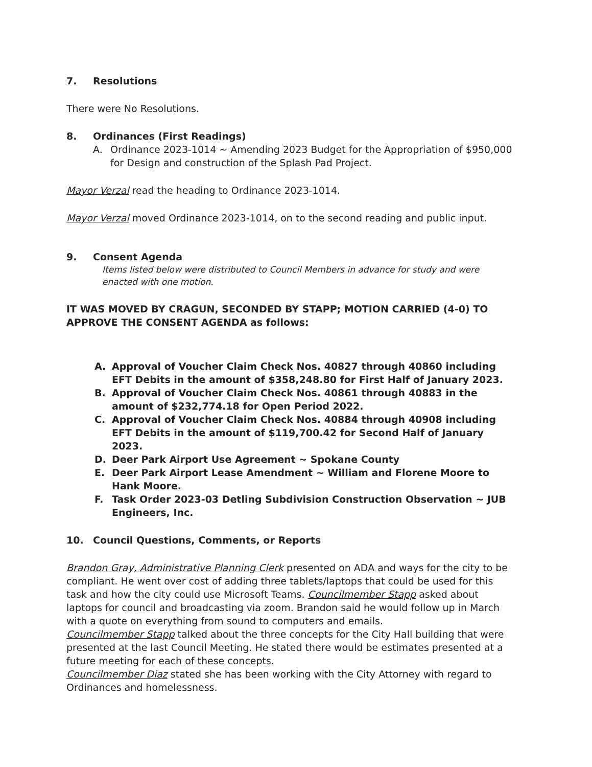7. Resolutions
There were No Resolutions.
8. Ordinances (First Readings)
A. Ordinance 2023-1014 ~ Amending 2023 Budget for the Appropriation of $950,000 for Design and construction of the Splash Pad Project.
Mayor Verzal read the heading to Ordinance 2023-1014.
Mayor Verzal moved Ordinance 2023-1014, on to the second reading and public input.
9. Consent Agenda
Items listed below were distributed to Council Members in advance for study and were enacted with one motion.
IT WAS MOVED BY CRAGUN, SECONDED BY STAPP; MOTION CARRIED (4-0) TO APPROVE THE CONSENT AGENDA as follows:
A. Approval of Voucher Claim Check Nos. 40827 through 40860 including EFT Debits in the amount of $358,248.80 for First Half of January 2023.
B. Approval of Voucher Claim Check Nos. 40861 through 40883 in the amount of $232,774.18 for Open Period 2022.
C. Approval of Voucher Claim Check Nos. 40884 through 40908 including EFT Debits in the amount of $119,700.42 for Second Half of January 2023.
D. Deer Park Airport Use Agreement ~ Spokane County
E. Deer Park Airport Lease Amendment ~ William and Florene Moore to Hank Moore.
F. Task Order 2023-03 Detling Subdivision Construction Observation ~ JUB Engineers, Inc.
10. Council Questions, Comments, or Reports
Brandon Gray, Administrative Planning Clerk presented on ADA and ways for the city to be compliant. He went over cost of adding three tablets/laptops that could be used for this task and how the city could use Microsoft Teams. Councilmember Stapp asked about laptops for council and broadcasting via zoom. Brandon said he would follow up in March with a quote on everything from sound to computers and emails.
Councilmember Stapp talked about the three concepts for the City Hall building that were presented at the last Council Meeting. He stated there would be estimates presented at a future meeting for each of these concepts.
Councilmember Diaz stated she has been working with the City Attorney with regard to Ordinances and homelessness.